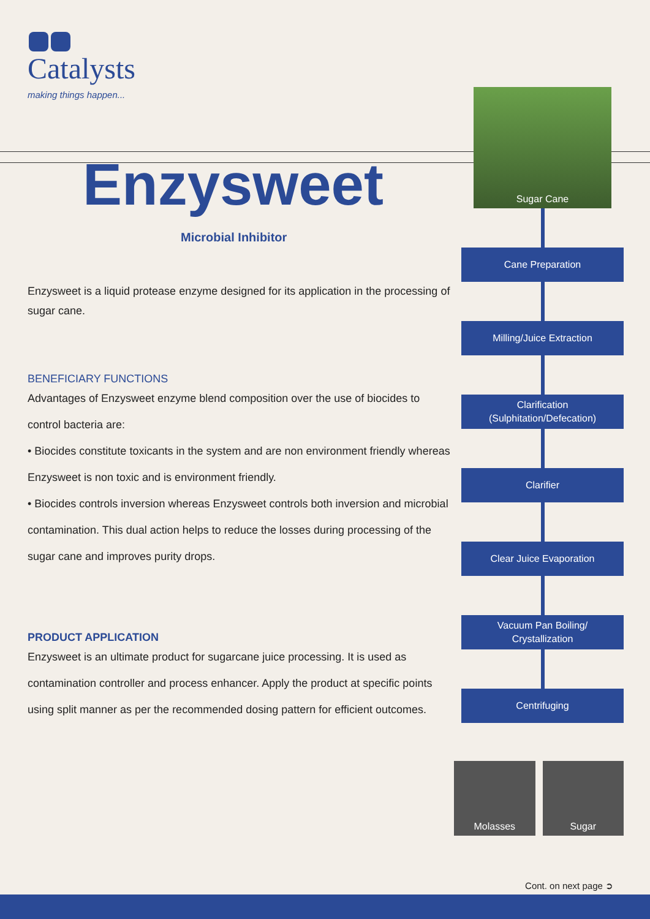Catalysts
making things happen...
Enzysweet
Microbial Inhibitor
Enzysweet is a liquid protease enzyme designed for its application in the processing of sugar cane.
BENEFICIARY FUNCTIONS
Advantages of Enzysweet enzyme blend composition over the use of biocides to control bacteria are:
• Biocides constitute toxicants in the system and are non environment friendly whereas Enzysweet is non toxic and is environment friendly.
• Biocides controls inversion whereas Enzysweet controls both inversion and microbial contamination. This dual action helps to reduce the losses during processing of the sugar cane and improves purity drops.
PRODUCT APPLICATION
Enzysweet is an ultimate product for sugarcane juice processing. It is used as contamination controller and process enhancer. Apply the product at specific points using split manner as per the recommended dosing pattern for efficient outcomes.
Sugar Cane
Cane Preparation
Milling/Juice Extraction
Clarification
(Sulphitation/Defecation)
Clarifier
Clear Juice Evaporation
Vacuum Pan Boiling/
Crystallization
Centrifuging
Molasses Sugar
Cont. on next page ➲